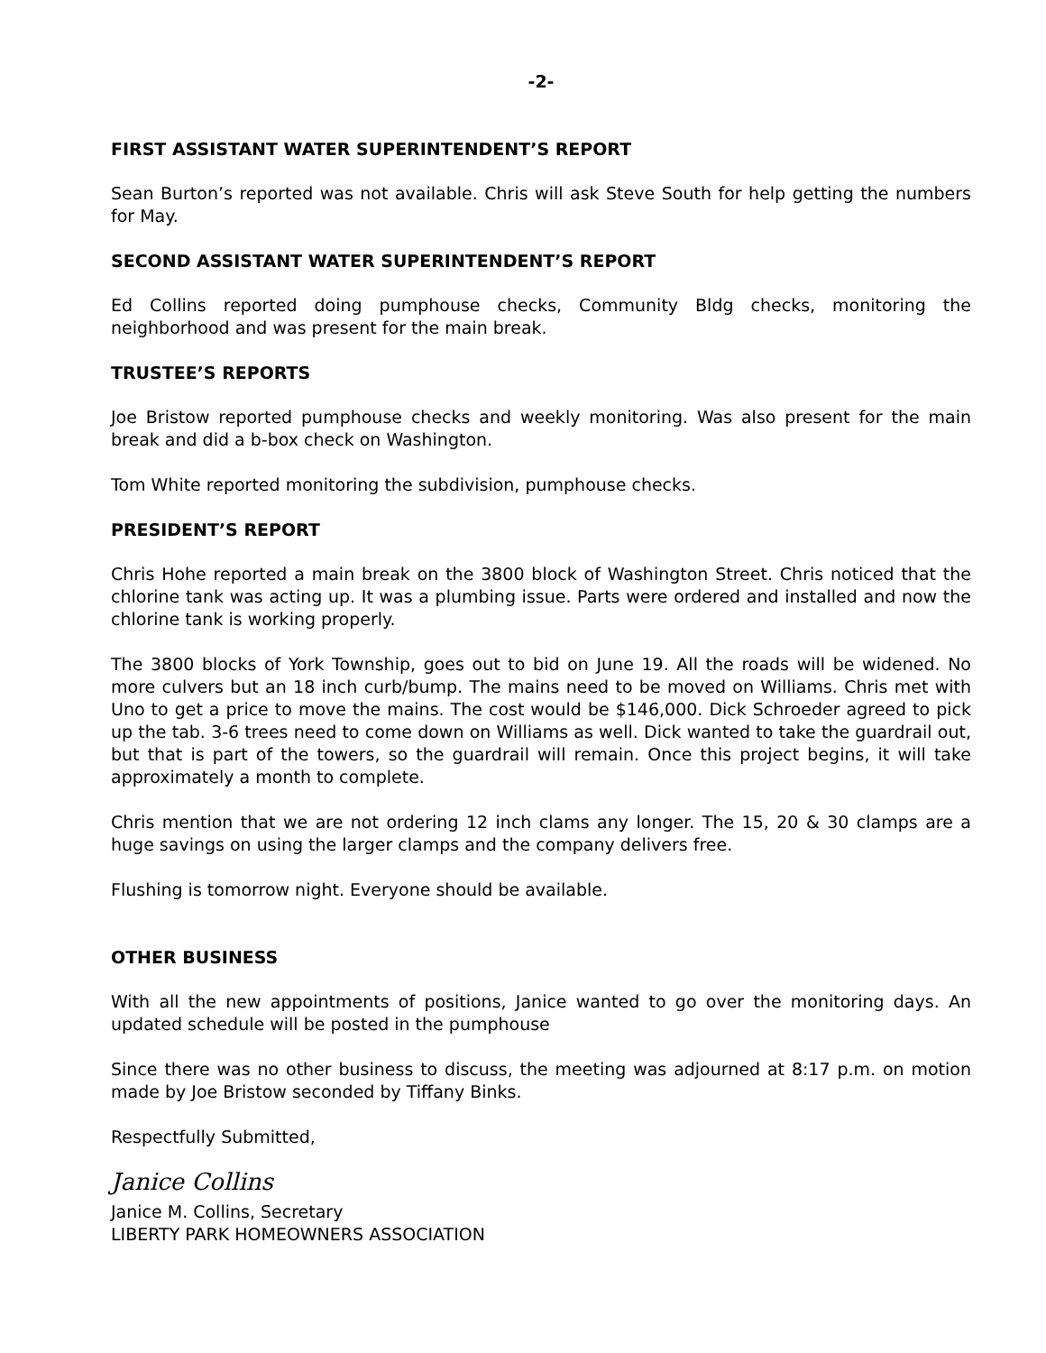-2-
FIRST ASSISTANT WATER SUPERINTENDENT’S REPORT
Sean Burton’s reported was not available. Chris will ask Steve South for help getting the numbers for May.
SECOND ASSISTANT WATER SUPERINTENDENT’S REPORT
Ed Collins reported doing pumphouse checks, Community Bldg checks, monitoring the neighborhood and was present for the main break.
TRUSTEE’S REPORTS
Joe Bristow reported pumphouse checks and weekly monitoring. Was also present for the main break and did a b-box check on Washington.
Tom White reported monitoring the subdivision, pumphouse checks.
PRESIDENT’S REPORT
Chris Hohe reported a main break on the 3800 block of Washington Street. Chris noticed that the chlorine tank was acting up. It was a plumbing issue. Parts were ordered and installed and now the chlorine tank is working properly.
The 3800 blocks of York Township, goes out to bid on June 19. All the roads will be widened. No more culvers but an 18 inch curb/bump. The mains need to be moved on Williams. Chris met with Uno to get a price to move the mains. The cost would be $146,000. Dick Schroeder agreed to pick up the tab. 3-6 trees need to come down on Williams as well. Dick wanted to take the guardrail out, but that is part of the towers, so the guardrail will remain. Once this project begins, it will take approximately a month to complete.
Chris mention that we are not ordering 12 inch clams any longer. The 15, 20 & 30 clamps are a huge savings on using the larger clamps and the company delivers free.
Flushing is tomorrow night. Everyone should be available.
OTHER BUSINESS
With all the new appointments of positions, Janice wanted to go over the monitoring days. An updated schedule will be posted in the pumphouse
Since there was no other business to discuss, the meeting was adjourned at 8:17 p.m. on motion made by Joe Bristow seconded by Tiffany Binks.
Respectfully Submitted,
Janice Collins
Janice M. Collins, Secretary
LIBERTY PARK HOMEOWNERS ASSOCIATION